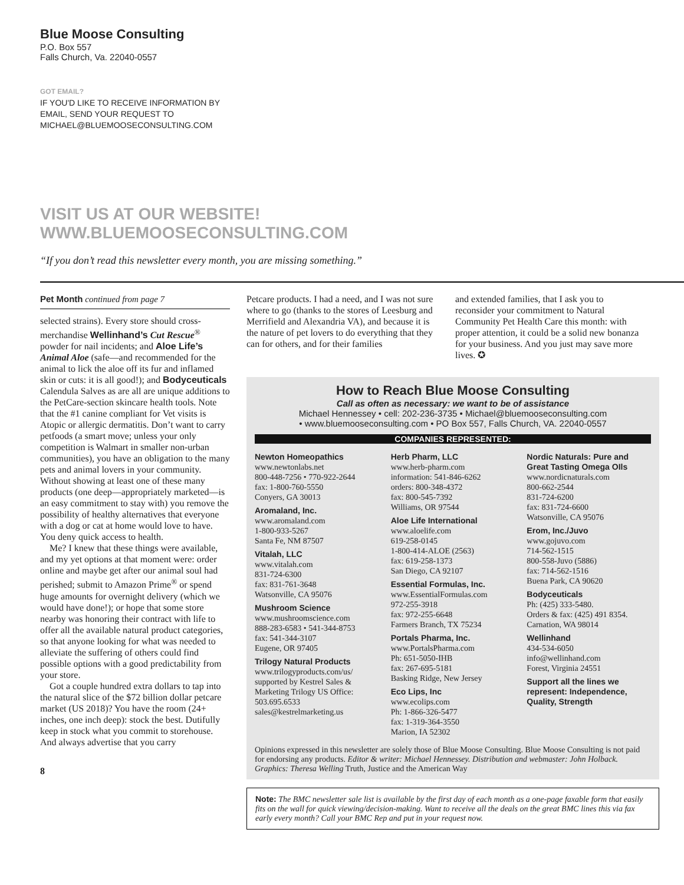Blue Moose Consulting
P.O. Box 557
Falls Church, Va. 22040-0557
GOT EMAIL?
IF YOU'D LIKE TO RECEIVE INFORMATION BY
EMAIL, SEND YOUR REQUEST TO
MICHAEL@BLUEMOOSECONSULTING.COM
VISIT US AT OUR WEBSITE!
WWW.BLUEMOOSECONSULTING.COM
“If you don’t read this newsletter every month, you are missing something.”
Pet Month continued from page 7
selected strains). Every store should cross-merchandise Wellinhand’s Cut Rescue<sup>®</sup> powder for nail incidents; and Aloe Life’s Animal Aloe (safe—and recommended for the animal to lick the aloe off its fur and inflamed skin or cuts: it is all good!); and Bodyceuticals Calendula Salves as are all are unique additions to the PetCare-section skincare health tools. Note that the #1 canine compliant for Vet visits is Atopic or allergic dermatitis. Don’t want to carry petfoods (a smart move; unless your only competition is Walmart in smaller non-urban communities), you have an obligation to the many pets and animal lovers in your community. Without showing at least one of these many products (one deep—appropriately marketed—is an easy commitment to stay with) you remove the possibility of healthy alternatives that everyone with a dog or cat at home would love to have. You deny quick access to health.
Me? I knew that these things were available, and my yet options at that moment were: order online and maybe get after our animal soul had perished; submit to Amazon Prime<sup>®</sup> or spend huge amounts for overnight delivery (which we would have done!); or hope that some store nearby was honoring their contract with life to offer all the available natural product categories, so that anyone looking for what was needed to alleviate the suffering of others could find possible options with a good predictability from your store.
Got a couple hundred extra dollars to tap into the natural slice of the $72 billion dollar petcare market (US 2018)? You have the room (24+ inches, one inch deep): stock the best. Dutifully keep in stock what you commit to storehouse. And always advertise that you carry
8
Petcare products. I had a need, and I was not sure where to go (thanks to the stores of Leesburg and Merrifield and Alexandria VA), and because it is the nature of pet lovers to do everything that they can for others, and for their families
and extended families, that I ask you to reconsider your commitment to Natural Community Pet Health Care this month: with proper attention, it could be a solid new bonanza for your business. And you just may save more lives. ✪
How to Reach Blue Moose Consulting
Call as often as necessary: we want to be of assistance
Michael Hennessey • cell: 202-236-3735 • Michael@bluemooseconsulting.com
• www.bluemooseconsulting.com • PO Box 557, Falls Church, VA. 22040-0557
COMPANIES REPRESENTED:
Newton Homeopathics
www.newtonlabs.net
800-448-7256 • 770-922-2644
fax: 1-800-760-5550
Conyers, GA 30013
Aromaland, Inc.
www.aromaland.com
1-800-933-5267
Santa Fe, NM 87507
Vitalah, LLC
www.vitalah.com
831-724-6300
fax: 831-761-3648
Watsonville, CA 95076
Mushroom Science
www.mushroomscience.com
888-283-6583 • 541-344-8753
fax: 541-344-3107
Eugene, OR 97405
Trilogy Natural Products
www.trilogyproducts.com/us/ supported by Kestrel Sales & Marketing Trilogy US Office: 503.695.6533
sales@kestrelmarketing.us
Herb Pharm, LLC
www.herb-pharm.com
information: 541-846-6262
orders: 800-348-4372
fax: 800-545-7392
Williams, OR 97544
Aloe Life International
www.aloelife.com
619-258-0145
1-800-414-ALOE (2563)
fax: 619-258-1373
San Diego, CA 92107
Essential Formulas, Inc.
www.EssentialFormulas.com
972-255-3918
fax: 972-255-6648
Farmers Branch, TX 75234
Portals Pharma, Inc.
www.PortalsPharma.com
Ph: 651-5050-IHB
fax: 267-695-5181
Basking Ridge, New Jersey
Eco Lips, Inc
www.ecolips.com
Ph: 1-866-326-5477
fax: 1-319-364-3550
Marion, IA 52302
Nordic Naturals: Pure and Great Tasting Omega OIls
www.nordicnaturals.com
800-662-2544
831-724-6200
fax: 831-724-6600
Watsonville, CA 95076
Erom, Inc./Juvo
www.gojuvo.com
714-562-1515
800-558-Juvo (5886)
fax: 714-562-1516
Buena Park, CA 90620
Bodyceuticals
Ph: (425) 333-5480.
Orders & fax: (425) 491 8354.
Carnation, WA 98014
Wellinhand
434-534-6050
info@wellinhand.com
Forest, Virginia 24551
Support all the lines we represent: Independence, Quality, Strength
Opinions expressed in this newsletter are solely those of Blue Moose Consulting. Blue Moose Consulting is not paid for endorsing any products. Editor & writer: Michael Hennessey. Distribution and webmaster: John Holback. Graphics: Theresa Welling Truth, Justice and the American Way
Note: The BMC newsletter sale list is available by the first day of each month as a one-page faxable form that easily fits on the wall for quick viewing/decision-making. Want to receive all the deals on the great BMC lines this via fax early every month? Call your BMC Rep and put in your request now.